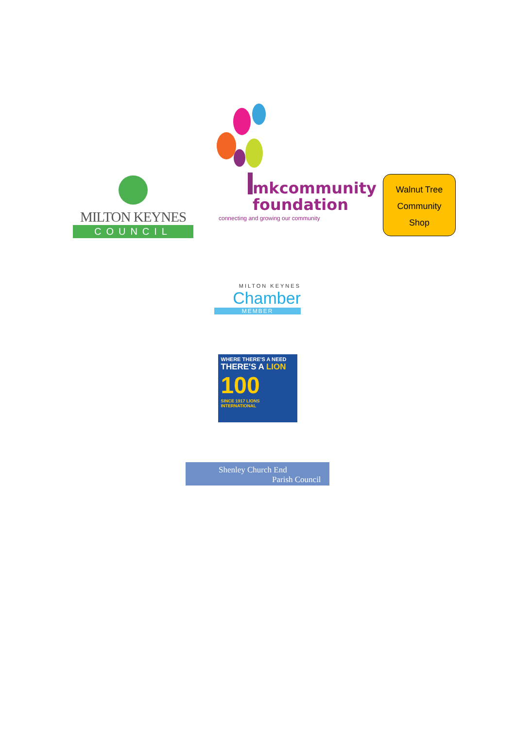MILTON KEYNES
COUNCIL
mkcommunity
foundation
connecting and growing our community
Walnut Tree
Community
Shop
MILTON KEYNES
Chamber
MEMBER
WHERE THERE'S A NEED
THERE'S A LION
100
SINCE 1917 LIONS INTERNATIONAL
Shenley Church End
Parish Council